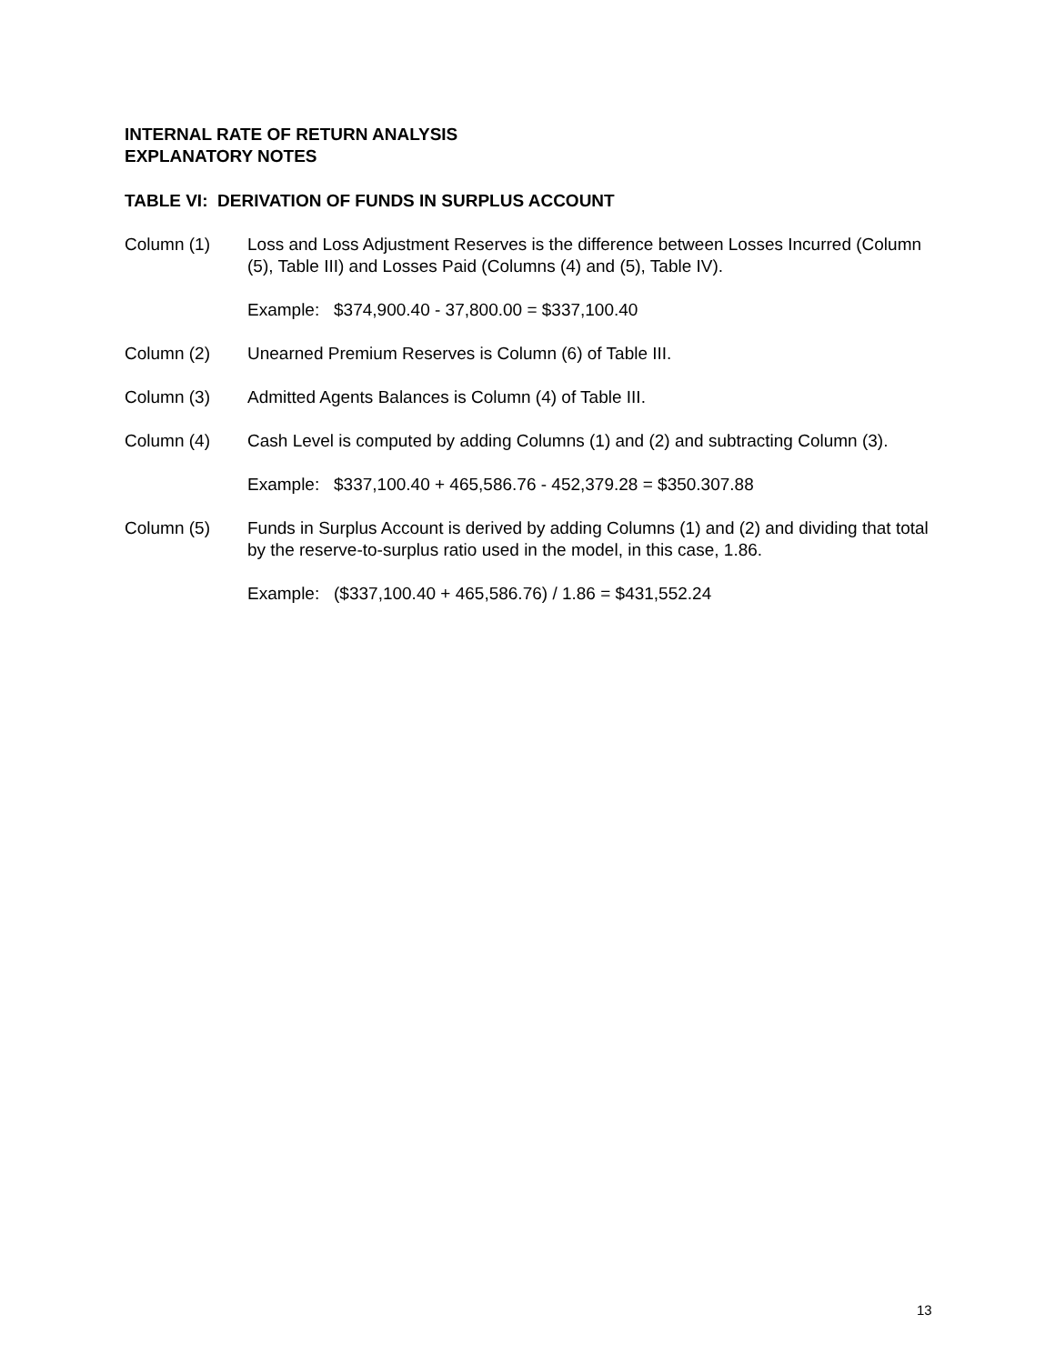INTERNAL RATE OF RETURN ANALYSIS
EXPLANATORY NOTES
TABLE VI: DERIVATION OF FUNDS IN SURPLUS ACCOUNT
Column (1) Loss and Loss Adjustment Reserves is the difference between Losses Incurred (Column (5), Table III) and Losses Paid (Columns (4) and (5), Table IV).
Example: $374,900.40 - 37,800.00 = $337,100.40
Column (2) Unearned Premium Reserves is Column (6) of Table III.
Column (3) Admitted Agents Balances is Column (4) of Table III.
Column (4) Cash Level is computed by adding Columns (1) and (2) and subtracting Column (3).
Example: $337,100.40 + 465,586.76 - 452,379.28 = $350.307.88
Column (5) Funds in Surplus Account is derived by adding Columns (1) and (2) and dividing that total by the reserve-to-surplus ratio used in the model, in this case, 1.86.
Example: ($337,100.40 + 465,586.76) / 1.86 = $431,552.24
13